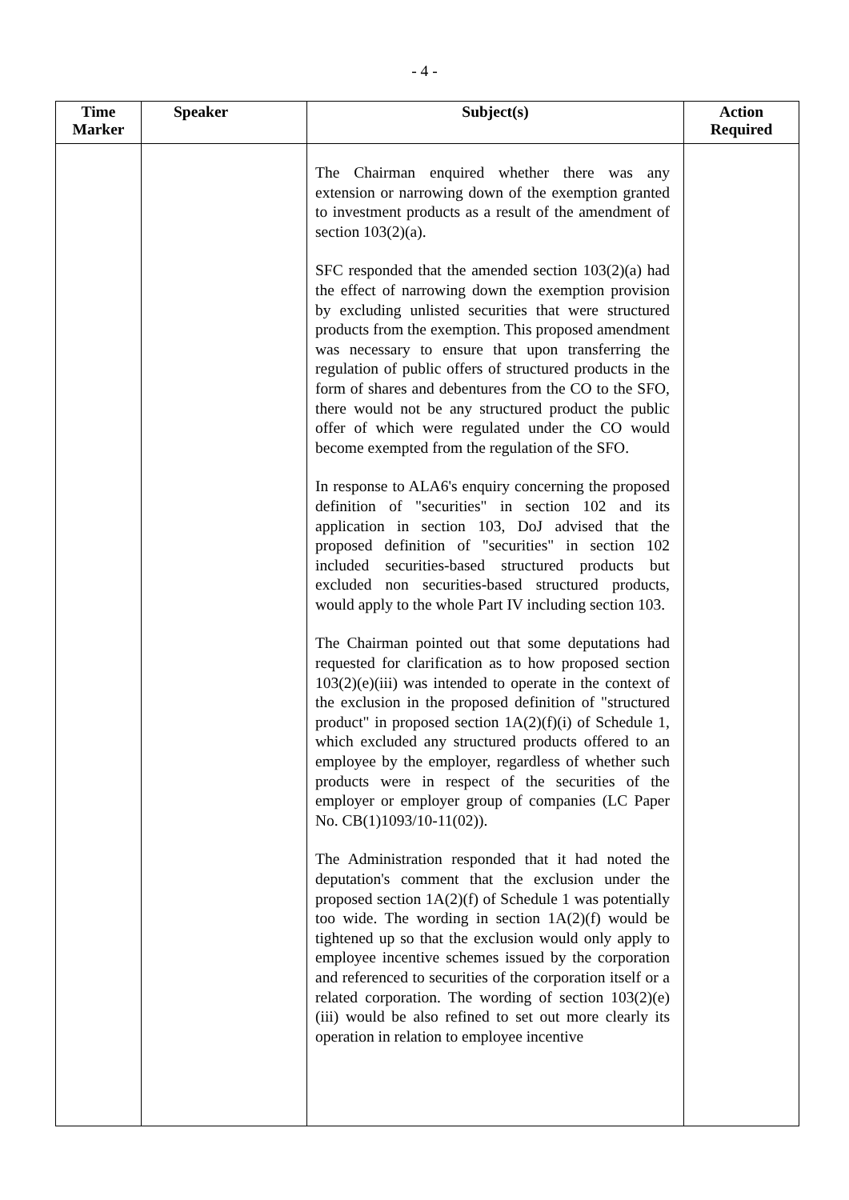- 4 -
| Time Marker | Speaker | Subject(s) | Action Required |
| --- | --- | --- | --- |
| | | The Chairman enquired whether there was any extension or narrowing down of the exemption granted to investment products as a result of the amendment of section 103(2)(a). SFC responded that the amended section 103(2)(a) had the effect of narrowing down the exemption provision by excluding unlisted securities that were structured products from the exemption. This proposed amendment was necessary to ensure that upon transferring the regulation of public offers of structured products in the form of shares and debentures from the CO to the SFO, there would not be any structured product the public offer of which were regulated under the CO would become exempted from the regulation of the SFO. In response to ALA6's enquiry concerning the proposed definition of "securities" in section 102 and its application in section 103, DoJ advised that the proposed definition of "securities" in section 102 included securities-based structured products but excluded non securities-based structured products, would apply to the whole Part IV including section 103. The Chairman pointed out that some deputations had requested for clarification as to how proposed section 103(2)(e)(iii) was intended to operate in the context of the exclusion in the proposed definition of "structured product" in proposed section 1A(2)(f)(i) of Schedule 1, which excluded any structured products offered to an employee by the employer, regardless of whether such products were in respect of the securities of the employer or employer group of companies (LC Paper No. CB(1)1093/10-11(02)). The Administration responded that it had noted the deputation's comment that the exclusion under the proposed section 1A(2)(f) of Schedule 1 was potentially too wide. The wording in section 1A(2)(f) would be tightened up so that the exclusion would only apply to employee incentive schemes issued by the corporation and referenced to securities of the corporation itself or a related corporation. The wording of section 103(2)(e)(iii) would be also refined to set out more clearly its operation in relation to employee incentive | |